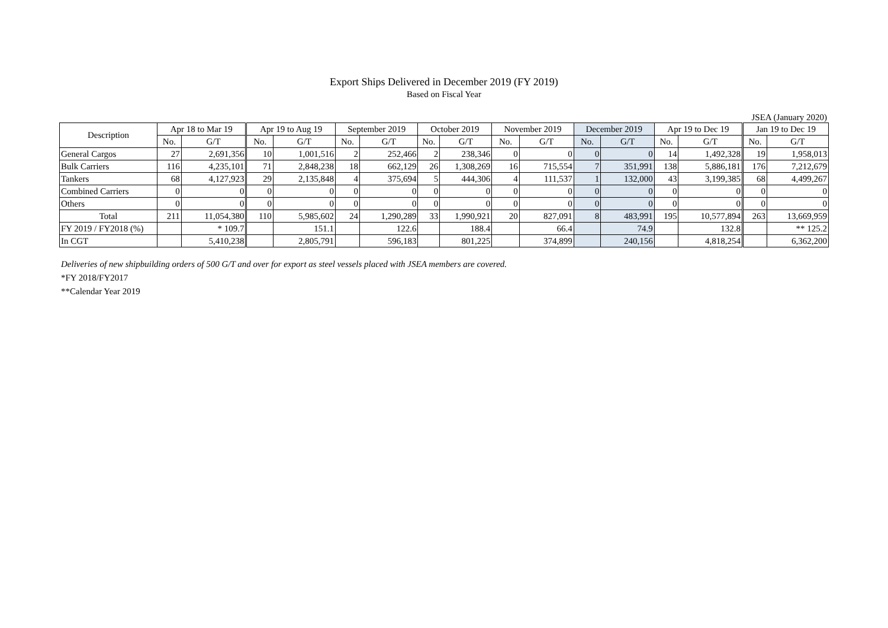Export Ships Delivered in December 2019 (FY 2019)
Based on Fiscal Year
JSEA (January 2020)
| Description | Apr 18 to Mar 19 | | Apr 19 to Aug 19 | | September 2019 | | October 2019 | | November 2019 | | December 2019 | | Apr 19 to Dec 19 | | Jan 19 to Dec 19 | |
| --- | --- | --- | --- | --- | --- | --- | --- | --- | --- | --- | --- | --- | --- | --- | --- | --- |
| | No. | G/T | No. | G/T | No. | G/T | No. | G/T | No. | G/T | No. | G/T | No. | G/T | No. | G/T |
| General Cargos | 27 | 2,691,356 | 10 | 1,001,516 | 2 | 252,466 | 2 | 238,346 | 0 | 0 | 0 | 0 | 14 | 1,492,328 | 19 | 1,958,013 |
| Bulk Carriers | 116 | 4,235,101 | 71 | 2,848,238 | 18 | 662,129 | 26 | 1,308,269 | 16 | 715,554 | 7 | 351,991 | 138 | 5,886,181 | 176 | 7,212,679 |
| Tankers | 68 | 4,127,923 | 29 | 2,135,848 | 4 | 375,694 | 5 | 444,306 | 4 | 111,537 | 1 | 132,000 | 43 | 3,199,385 | 68 | 4,499,267 |
| Combined Carriers | 0 | 0 | 0 | 0 | 0 | 0 | 0 | 0 | 0 | 0 | 0 | 0 | 0 | 0 | 0 | 0 |
| Others | 0 | 0 | 0 | 0 | 0 | 0 | 0 | 0 | 0 | 0 | 0 | 0 | 0 | 0 | 0 | 0 |
| Total | 211 | 11,054,380 | 110 | 5,985,602 | 24 | 1,290,289 | 33 | 1,990,921 | 20 | 827,091 | 8 | 483,991 | 195 | 10,577,894 | 263 | 13,669,959 |
| FY 2019 / FY2018 (%) | | * 109.7 | | 151.1 | | 122.6 | | 188.4 | | 66.4 | | 74.9 | | 132.8 | | ** 125.2 |
| In CGT | | 5,410,238 | | 2,805,791 | | 596,183 | | 801,225 | | 374,899 | | 240,156 | | 4,818,254 | | 6,362,200 |
Deliveries of new shipbuilding orders of 500 G/T and over for export as steel vessels placed with JSEA members are covered.
*FY 2018/FY2017
**Calendar Year 2019